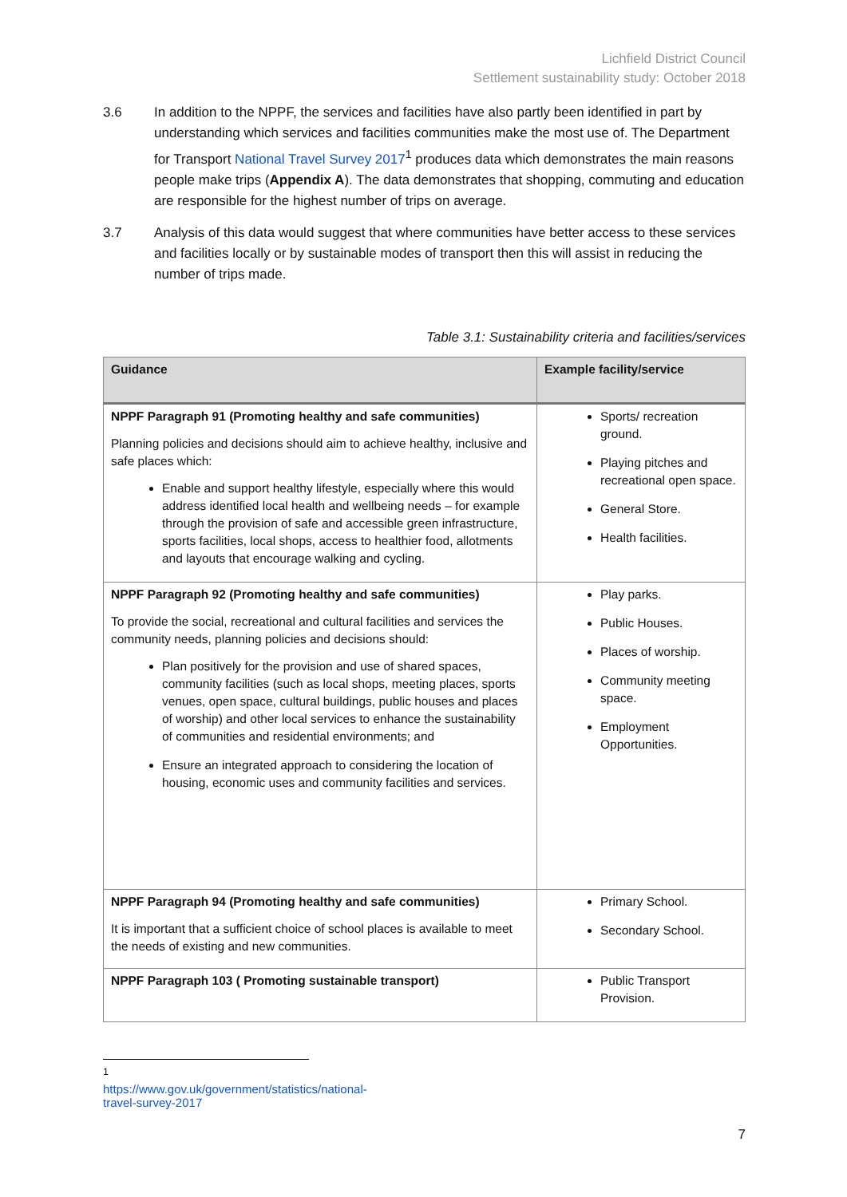Lichfield District Council
Settlement sustainability study: October 2018
3.6 In addition to the NPPF, the services and facilities have also partly been identified in part by understanding which services and facilities communities make the most use of. The Department for Transport National Travel Survey 2017<sup>1</sup> produces data which demonstrates the main reasons people make trips (Appendix A). The data demonstrates that shopping, commuting and education are responsible for the highest number of trips on average.
3.7 Analysis of this data would suggest that where communities have better access to these services and facilities locally or by sustainable modes of transport then this will assist in reducing the number of trips made.
Table 3.1: Sustainability criteria and facilities/services
| Guidance | Example facility/service |
| --- | --- |
| NPPF Paragraph 91 (Promoting healthy and safe communities) Planning policies and decisions should aim to achieve healthy, inclusive and safe places which: Enable and support healthy lifestyle, especially where this would address identified local health and wellbeing needs – for example through the provision of safe and accessible green infrastructure, sports facilities, local shops, access to healthier food, allotments and layouts that encourage walking and cycling. | Sports/ recreation ground. Playing pitches and recreational open space. General Store. Health facilities. |
| NPPF Paragraph 92 (Promoting healthy and safe communities) To provide the social, recreational and cultural facilities and services the community needs, planning policies and decisions should: Plan positively for the provision and use of shared spaces, community facilities (such as local shops, meeting places, sports venues, open space, cultural buildings, public houses and places of worship) and other local services to enhance the sustainability of communities and residential environments; and Ensure an integrated approach to considering the location of housing, economic uses and community facilities and services. | Play parks. Public Houses. Places of worship. Community meeting space. Employment Opportunities. |
| NPPF Paragraph 94 (Promoting healthy and safe communities) It is important that a sufficient choice of school places is available to meet the needs of existing and new communities. | Primary School. Secondary School. |
| NPPF Paragraph 103 ( Promoting sustainable transport) | Public Transport Provision. |
<sup>1</sup> https://www.gov.uk/government/statistics/national-travel-survey-2017
7